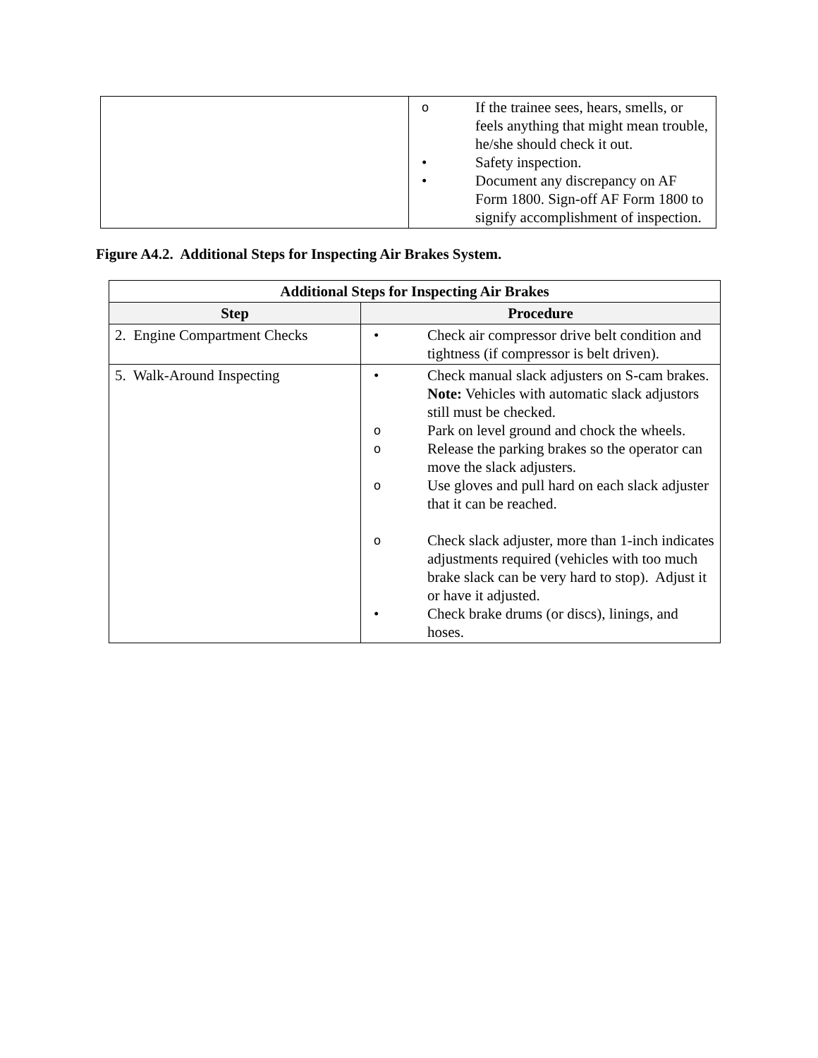| | o If the trainee sees, hears, smells, or feels anything that might mean trouble, he/she should check it out. • Safety inspection. • Document any discrepancy on AF Form 1800. Sign-off AF Form 1800 to signify accomplishment of inspection. |
Figure A4.2. Additional Steps for Inspecting Air Brakes System.
| Additional Steps for Inspecting Air Brakes | |
| --- | --- |
| Step | Procedure |
| 2. Engine Compartment Checks | • Check air compressor drive belt condition and tightness (if compressor is belt driven). |
| 5. Walk-Around Inspecting | • Check manual slack adjusters on S-cam brakes. Note: Vehicles with automatic slack adjustors still must be checked. o Park on level ground and chock the wheels. o Release the parking brakes so the operator can move the slack adjusters. o Use gloves and pull hard on each slack adjuster that it can be reached. o Check slack adjuster, more than 1-inch indicates adjustments required (vehicles with too much brake slack can be very hard to stop). Adjust it or have it adjusted. • Check brake drums (or discs), linings, and hoses. |